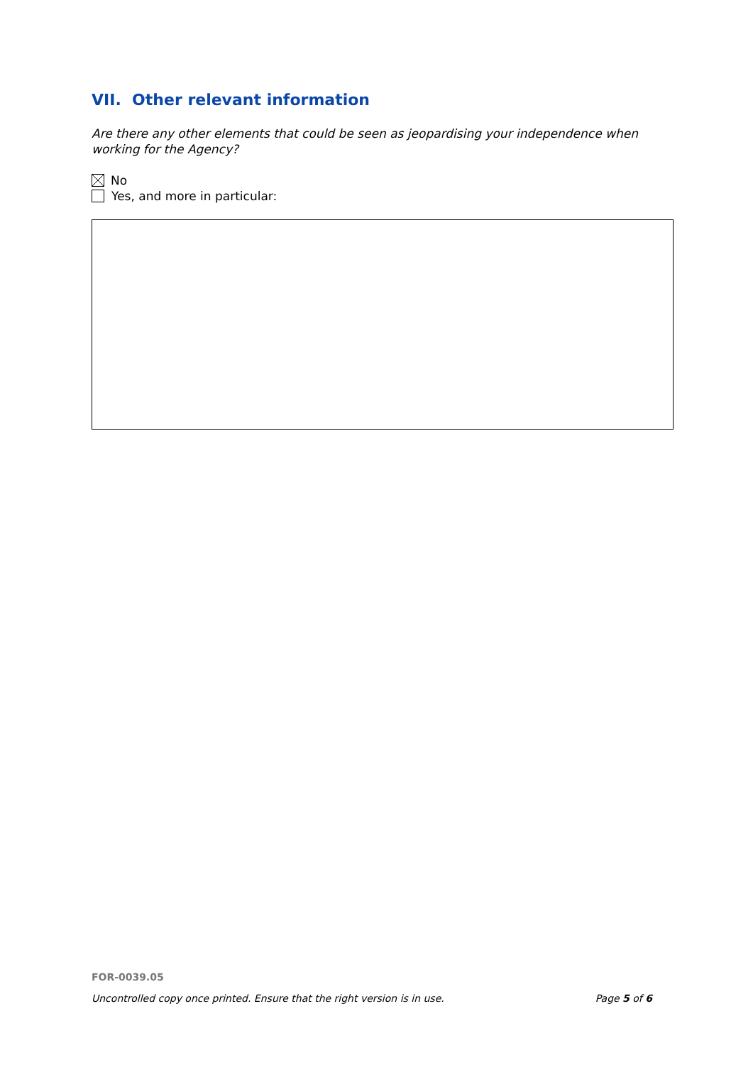VII. Other relevant information
Are there any other elements that could be seen as jeopardising your independence when working for the Agency?
No
Yes, and more in particular:
FOR-0039.05
Uncontrolled copy once printed. Ensure that the right version is in use. Page 5 of 6